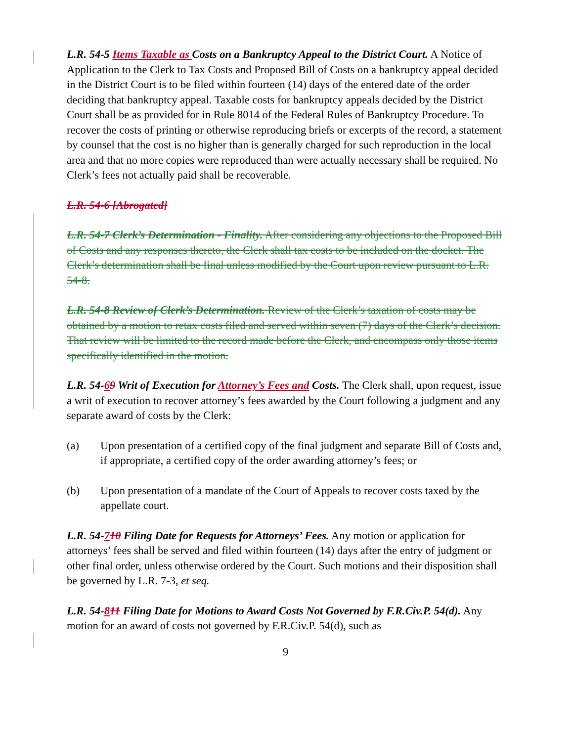L.R. 54-5 Items Taxable as Costs on a Bankruptcy Appeal to the District Court. A Notice of Application to the Clerk to Tax Costs and Proposed Bill of Costs on a bankruptcy appeal decided in the District Court is to be filed within fourteen (14) days of the entered date of the order deciding that bankruptcy appeal. Taxable costs for bankruptcy appeals decided by the District Court shall be as provided for in Rule 8014 of the Federal Rules of Bankruptcy Procedure. To recover the costs of printing or otherwise reproducing briefs or excerpts of the record, a statement by counsel that the cost is no higher than is generally charged for such reproduction in the local area and that no more copies were reproduced than were actually necessary shall be required. No Clerk’s fees not actually paid shall be recoverable.
L.R. 54-6 [Abrogated]
L.R. 54-7 Clerk’s Determination - Finality. After considering any objections to the Proposed Bill of Costs and any responses thereto, the Clerk shall tax costs to be included on the docket. The Clerk’s determination shall be final unless modified by the Court upon review pursuant to L.R. 54-8.
L.R. 54-8 Review of Clerk’s Determination. Review of the Clerk’s taxation of costs may be obtained by a motion to retax costs filed and served within seven (7) days of the Clerk’s decision. That review will be limited to the record made before the Clerk, and encompass only those items specifically identified in the motion.
L.R. 54-69 Writ of Execution for Attorney’s Fees and Costs. The Clerk shall, upon request, issue a writ of execution to recover attorney’s fees awarded by the Court following a judgment and any separate award of costs by the Clerk:
(a) Upon presentation of a certified copy of the final judgment and separate Bill of Costs and, if appropriate, a certified copy of the order awarding attorney’s fees; or
(b) Upon presentation of a mandate of the Court of Appeals to recover costs taxed by the appellate court.
L.R. 54-710 Filing Date for Requests for Attorneys’ Fees. Any motion or application for attorneys’ fees shall be served and filed within fourteen (14) days after the entry of judgment or other final order, unless otherwise ordered by the Court. Such motions and their disposition shall be governed by L.R. 7-3, et seq.
L.R. 54-811 Filing Date for Motions to Award Costs Not Governed by F.R.Civ.P. 54(d). Any motion for an award of costs not governed by F.R.Civ.P. 54(d), such as
9